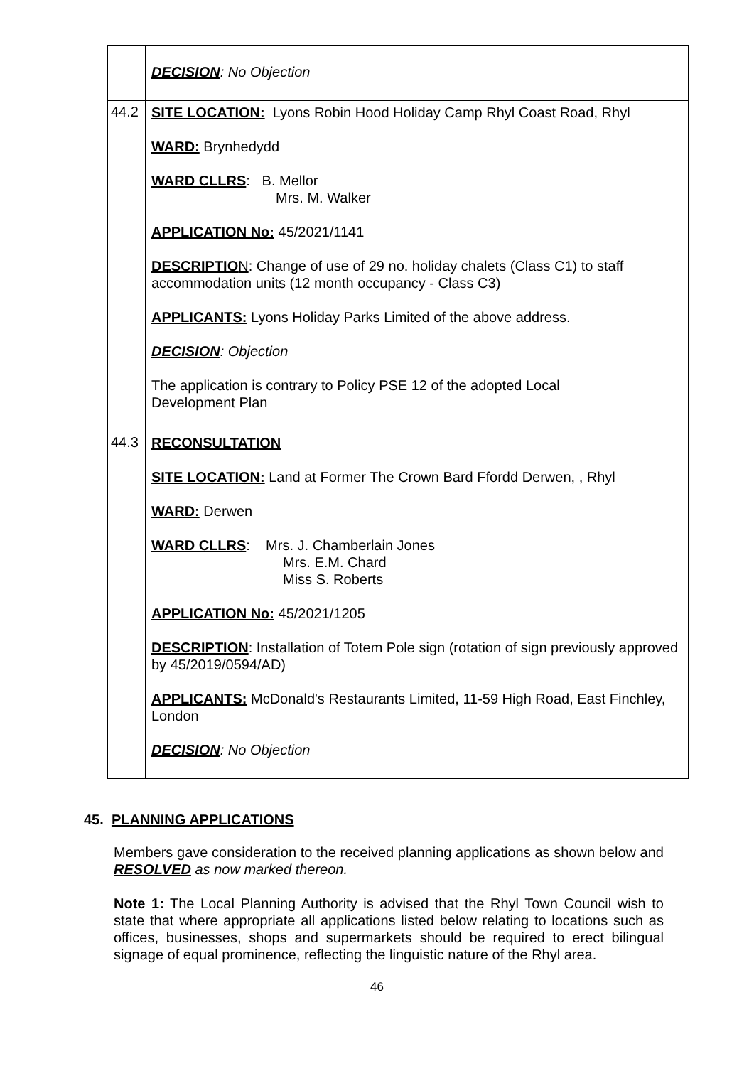| | DECISION : No Objection |
| 44.2 | SITE LOCATION: Lyons Robin Hood Holiday Camp Rhyl Coast Road, Rhyl WARD: Brynhedydd WARD CLLRS : B. Mellor Mrs. M. Walker APPLICATION No: 45/2021/1141 DESCRIPTIO N : Change of use of 29 no. holiday chalets (Class C1) to staff accommodation units (12 month occupancy - Class C3) APPLICANTS: Lyons Holiday Parks Limited of the above address. DECISION : Objection The application is contrary to Policy PSE 12 of the adopted Local Development Plan |
| 44.3 | RECONSULTATION SITE LOCATION: Land at Former The Crown Bard Ffordd Derwen, , Rhyl WARD: Derwen WARD CLLRS : Mrs. J. Chamberlain Jones Mrs. E.M. Chard Miss S. Roberts APPLICATION No: 45/2021/1205 DESCRIPTION : Installation of Totem Pole sign (rotation of sign previously approved by 45/2019/0594/AD) APPLICANTS: McDonald's Restaurants Limited, 11-59 High Road, East Finchley, London DECISION : No Objection |
45. PLANNING APPLICATIONS
Members gave consideration to the received planning applications as shown below and RESOLVED as now marked thereon.
Note 1: The Local Planning Authority is advised that the Rhyl Town Council wish to state that where appropriate all applications listed below relating to locations such as offices, businesses, shops and supermarkets should be required to erect bilingual signage of equal prominence, reflecting the linguistic nature of the Rhyl area.
46